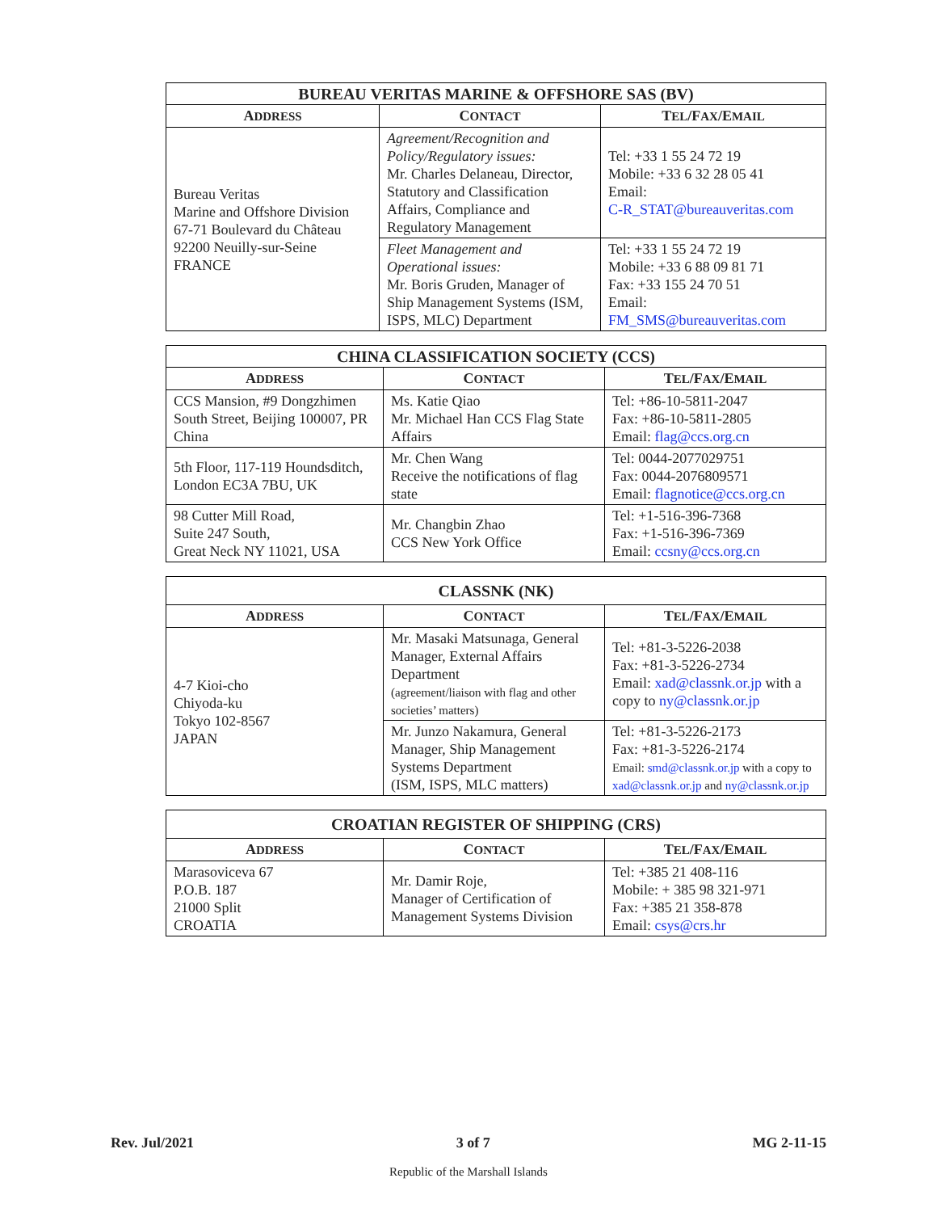| BUREAU VERITAS MARINE & OFFSHORE SAS (BV) | | |
| --- | --- | --- |
| A DDRESS | C ONTACT | T EL /F AX /E MAIL |
| Bureau Veritas Marine and Offshore Division 67-71 Boulevard du Château 92200 Neuilly-sur-Seine FRANCE | Agreement/Recognition and Policy/Regulatory issues: Mr. Charles Delaneau, Director, Statutory and Classification Affairs, Compliance and Regulatory Management | Tel: +33 1 55 24 72 19 Mobile: +33 6 32 28 05 41 Email: C-R_STAT@bureauveritas.com |
| | Fleet Management and Operational issues: Mr. Boris Gruden, Manager of Ship Management Systems (ISM, ISPS, MLC) Department | Tel: +33 1 55 24 72 19 Mobile: +33 6 88 09 81 71 Fax: +33 155 24 70 51 Email: FM_SMS@bureauveritas.com |
| CHINA CLASSIFICATION SOCIETY (CCS) | | |
| --- | --- | --- |
| A DDRESS | C ONTACT | T EL /F AX /E MAIL |
| CCS Mansion, #9 Dongzhimen South Street, Beijing 100007, PR China | Ms. Katie Qiao Mr. Michael Han CCS Flag State Affairs | Tel: +86-10-5811-2047 Fax: +86-10-5811-2805 Email: flag@ccs.org.cn |
| 5th Floor, 117-119 Houndsditch, London EC3A 7BU, UK | Mr. Chen Wang Receive the notifications of flag state | Tel: 0044-2077029751 Fax: 0044-2076809571 Email: flagnotice@ccs.org.cn |
| 98 Cutter Mill Road, Suite 247 South, Great Neck NY 11021, USA | Mr. Changbin Zhao CCS New York Office | Tel: +1-516-396-7368 Fax: +1-516-396-7369 Email: ccsny@ccs.org.cn |
| CLASSNK (NK) | | |
| --- | --- | --- |
| A DDRESS | C ONTACT | T EL /F AX /E MAIL |
| 4-7 Kioi-cho Chiyoda-ku Tokyo 102-8567 JAPAN | Mr. Masaki Matsunaga, General Manager, External Affairs Department (agreement/liaison with flag and other societies’ matters) | Tel: +81-3-5226-2038 Fax: +81-3-5226-2734 Email: xad@classnk.or.jp with a copy to ny@classnk.or.jp |
| | Mr. Junzo Nakamura, General Manager, Ship Management Systems Department (ISM, ISPS, MLC matters) | Tel: +81-3-5226-2173 Fax: +81-3-5226-2174 Email: smd@classnk.or.jp with a copy to xad@classnk.or.jp and ny@classnk.or.jp |
| CROATIAN REGISTER OF SHIPPING (CRS) | | |
| --- | --- | --- |
| A DDRESS | C ONTACT | T EL /F AX /E MAIL |
| Marasoviceva 67 P.O.B. 187 21000 Split CROATIA | Mr. Damir Roje, Manager of Certification of Management Systems Division | Tel: +385 21 408-116 Mobile: + 385 98 321-971 Fax: +385 21 358-878 Email: csys@crs.hr |
Rev. Jul/2021 3 of 7 MG 2-11-15
Republic of the Marshall Islands